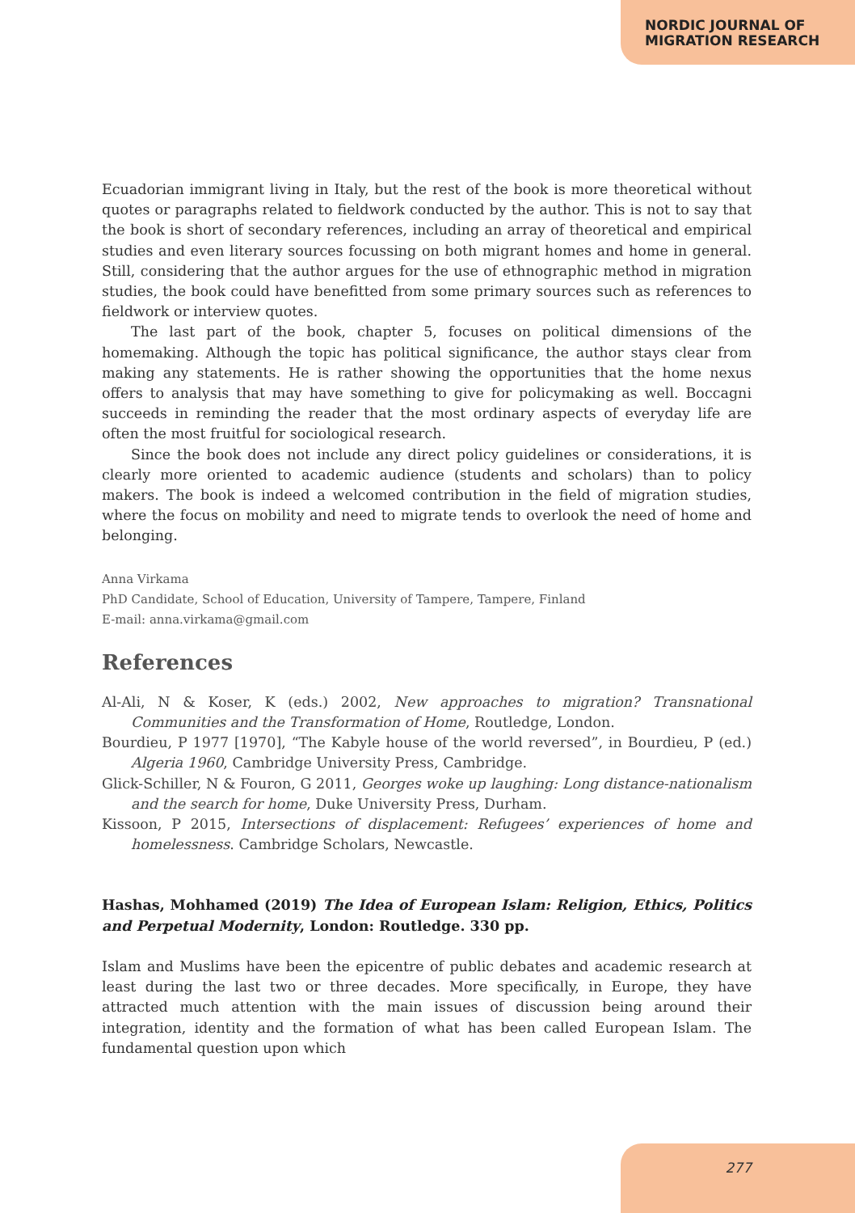NORDIC JOURNAL OF
MIGRATION RESEARCH
Ecuadorian immigrant living in Italy, but the rest of the book is more theoretical without quotes or paragraphs related to fieldwork conducted by the author. This is not to say that the book is short of secondary references, including an array of theoretical and empirical studies and even literary sources focussing on both migrant homes and home in general. Still, considering that the author argues for the use of ethnographic method in migration studies, the book could have benefitted from some primary sources such as references to fieldwork or interview quotes.
The last part of the book, chapter 5, focuses on political dimensions of the homemaking. Although the topic has political significance, the author stays clear from making any statements. He is rather showing the opportunities that the home nexus offers to analysis that may have something to give for policymaking as well. Boccagni succeeds in reminding the reader that the most ordinary aspects of everyday life are often the most fruitful for sociological research.
Since the book does not include any direct policy guidelines or considerations, it is clearly more oriented to academic audience (students and scholars) than to policy makers. The book is indeed a welcomed contribution in the field of migration studies, where the focus on mobility and need to migrate tends to overlook the need of home and belonging.
Anna Virkama
PhD Candidate, School of Education, University of Tampere, Tampere, Finland
E-mail: anna.virkama@gmail.com
References
Al-Ali, N & Koser, K (eds.) 2002, New approaches to migration? Transnational Communities and the Transformation of Home, Routledge, London.
Bourdieu, P 1977 [1970], “The Kabyle house of the world reversed”, in Bourdieu, P (ed.) Algeria 1960, Cambridge University Press, Cambridge.
Glick-Schiller, N & Fouron, G 2011, Georges woke up laughing: Long distance-nationalism and the search for home, Duke University Press, Durham.
Kissoon, P 2015, Intersections of displacement: Refugees’ experiences of home and homelessness. Cambridge Scholars, Newcastle.
Hashas, Mohhamed (2019) The Idea of European Islam: Religion, Ethics, Politics and Perpetual Modernity, London: Routledge. 330 pp.
Islam and Muslims have been the epicentre of public debates and academic research at least during the last two or three decades. More specifically, in Europe, they have attracted much attention with the main issues of discussion being around their integration, identity and the formation of what has been called European Islam. The fundamental question upon which
277